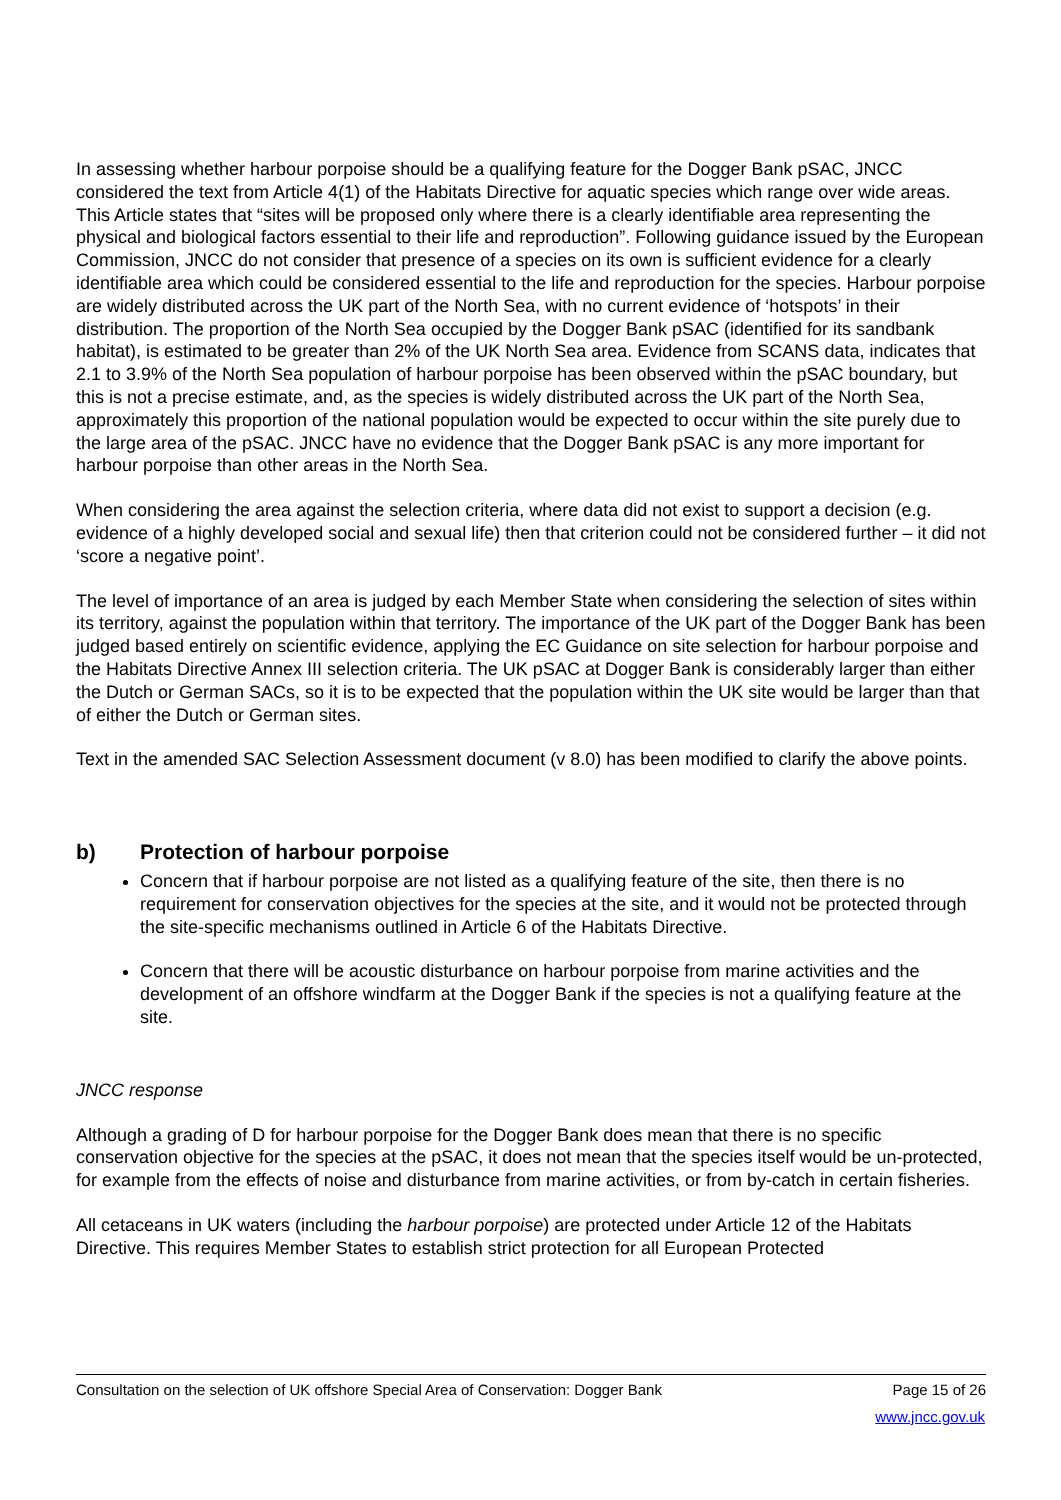In assessing whether harbour porpoise should be a qualifying feature for the Dogger Bank pSAC, JNCC considered the text from Article 4(1) of the Habitats Directive for aquatic species which range over wide areas. This Article states that “sites will be proposed only where there is a clearly identifiable area representing the physical and biological factors essential to their life and reproduction”. Following guidance issued by the European Commission, JNCC do not consider that presence of a species on its own is sufficient evidence for a clearly identifiable area which could be considered essential to the life and reproduction for the species. Harbour porpoise are widely distributed across the UK part of the North Sea, with no current evidence of ‘hotspots’ in their distribution. The proportion of the North Sea occupied by the Dogger Bank pSAC (identified for its sandbank habitat), is estimated to be greater than 2% of the UK North Sea area. Evidence from SCANS data, indicates that 2.1 to 3.9% of the North Sea population of harbour porpoise has been observed within the pSAC boundary, but this is not a precise estimate, and, as the species is widely distributed across the UK part of the North Sea, approximately this proportion of the national population would be expected to occur within the site purely due to the large area of the pSAC. JNCC have no evidence that the Dogger Bank pSAC is any more important for harbour porpoise than other areas in the North Sea.
When considering the area against the selection criteria, where data did not exist to support a decision (e.g. evidence of a highly developed social and sexual life) then that criterion could not be considered further – it did not ‘score a negative point’.
The level of importance of an area is judged by each Member State when considering the selection of sites within its territory, against the population within that territory. The importance of the UK part of the Dogger Bank has been judged based entirely on scientific evidence, applying the EC Guidance on site selection for harbour porpoise and the Habitats Directive Annex III selection criteria. The UK pSAC at Dogger Bank is considerably larger than either the Dutch or German SACs, so it is to be expected that the population within the UK site would be larger than that of either the Dutch or German sites.
Text in the amended SAC Selection Assessment document (v 8.0) has been modified to clarify the above points.
b) Protection of harbour porpoise
Concern that if harbour porpoise are not listed as a qualifying feature of the site, then there is no requirement for conservation objectives for the species at the site, and it would not be protected through the site-specific mechanisms outlined in Article 6 of the Habitats Directive.
Concern that there will be acoustic disturbance on harbour porpoise from marine activities and the development of an offshore windfarm at the Dogger Bank if the species is not a qualifying feature at the site.
JNCC response
Although a grading of D for harbour porpoise for the Dogger Bank does mean that there is no specific conservation objective for the species at the pSAC, it does not mean that the species itself would be un-protected, for example from the effects of noise and disturbance from marine activities, or from by-catch in certain fisheries.
All cetaceans in UK waters (including the harbour porpoise) are protected under Article 12 of the Habitats Directive. This requires Member States to establish strict protection for all European Protected
Consultation on the selection of UK offshore Special Area of Conservation: Dogger Bank Page 15 of 26
www.jncc.gov.uk